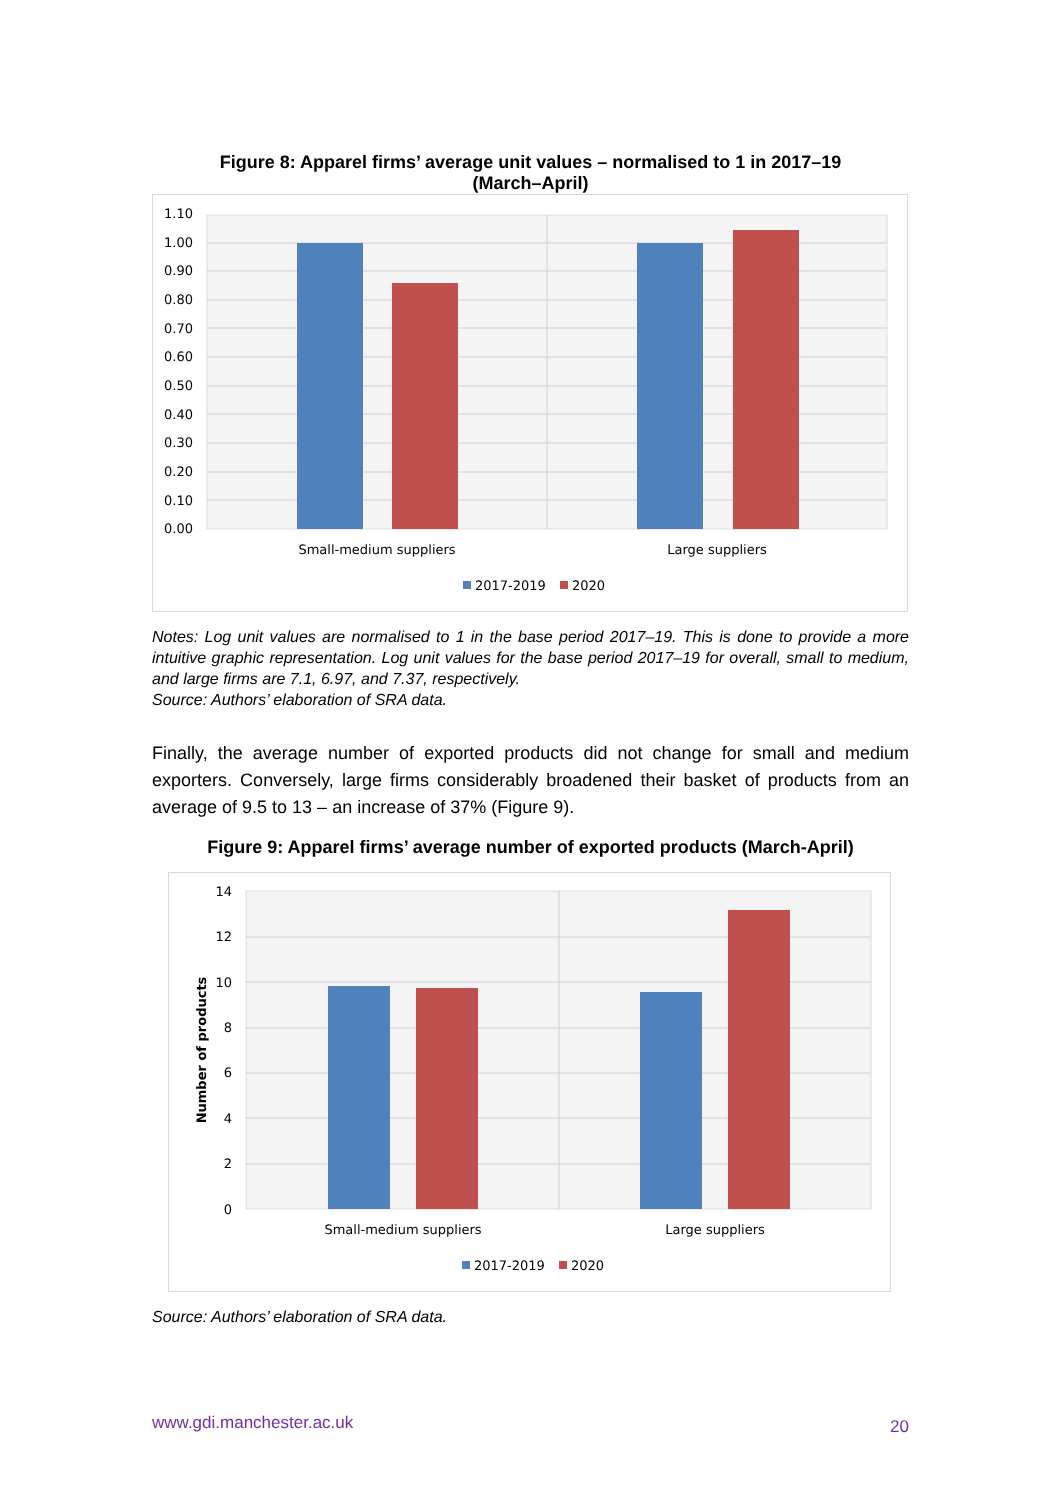Figure 8: Apparel firms’ average unit values – normalised to 1 in 2017–19
(March–April)
1.10
1.00
0.90
0.80
0.70
0.60
0.50
0.40
0.30
0.20
0.10
0.00
Small-medium suppliers
Large suppliers
2017-2019
2020
Notes: Log unit values are normalised to 1 in the base period 2017–19. This is done to provide a more intuitive graphic representation. Log unit values for the base period 2017–19 for overall, small to medium, and large firms are 7.1, 6.97, and 7.37, respectively.
Source: Authors’ elaboration of SRA data.
Finally, the average number of exported products did not change for small and medium exporters. Conversely, large firms considerably broadened their basket of products from an average of 9.5 to 13 – an increase of 37% (Figure 9).
Figure 9: Apparel firms’ average number of exported products (March-April)
14
12
10
8
6
4
2
0
Number of products
Small-medium suppliers
Large suppliers
2017-2019
2020
Source: Authors’ elaboration of SRA data.
www.gdi.manchester.ac.uk 20